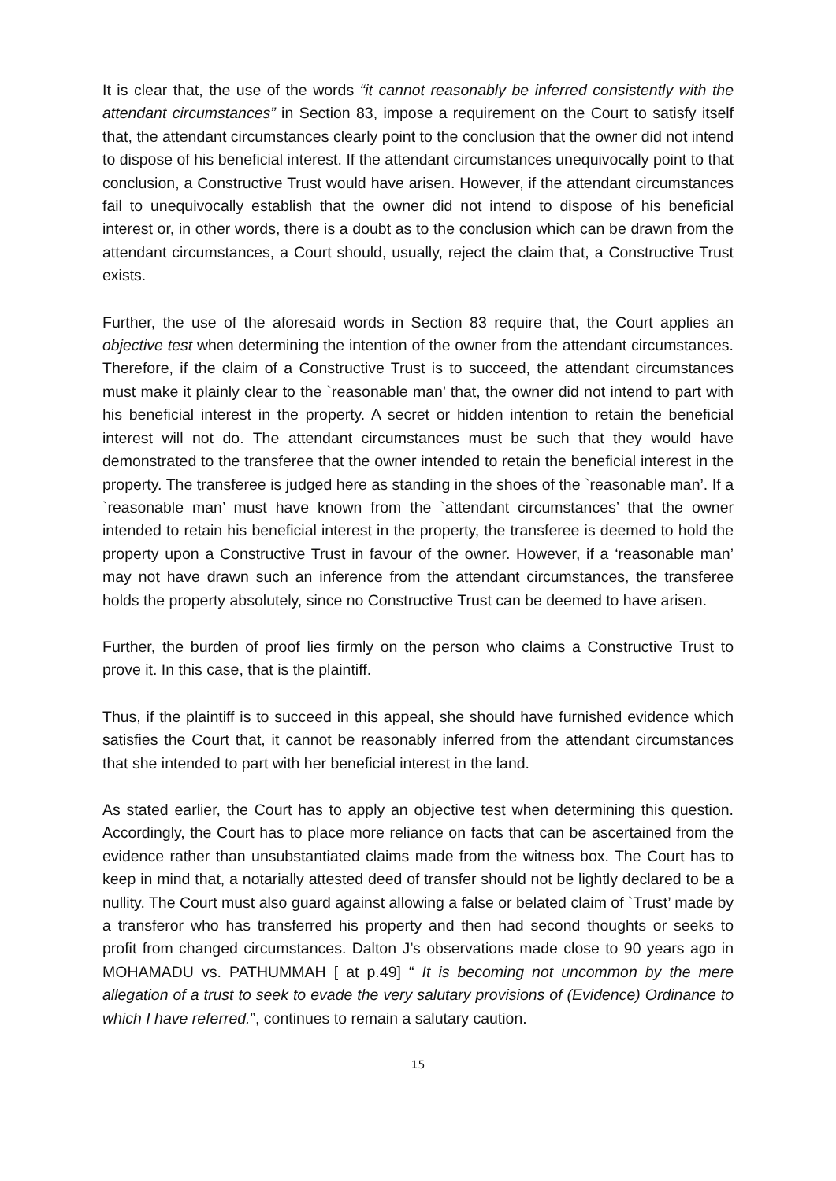It is clear that, the use of the words “it cannot reasonably be inferred consistently with the attendant circumstances” in Section 83, impose a requirement on the Court to satisfy itself that, the attendant circumstances clearly point to the conclusion that the owner did not intend to dispose of his beneficial interest. If the attendant circumstances unequivocally point to that conclusion, a Constructive Trust would have arisen. However, if the attendant circumstances fail to unequivocally establish that the owner did not intend to dispose of his beneficial interest or, in other words, there is a doubt as to the conclusion which can be drawn from the attendant circumstances, a Court should, usually, reject the claim that, a Constructive Trust exists.
Further, the use of the aforesaid words in Section 83 require that, the Court applies an objective test when determining the intention of the owner from the attendant circumstances. Therefore, if the claim of a Constructive Trust is to succeed, the attendant circumstances must make it plainly clear to the `reasonable man’ that, the owner did not intend to part with his beneficial interest in the property. A secret or hidden intention to retain the beneficial interest will not do. The attendant circumstances must be such that they would have demonstrated to the transferee that the owner intended to retain the beneficial interest in the property. The transferee is judged here as standing in the shoes of the `reasonable man’. If a `reasonable man’ must have known from the `attendant circumstances’ that the owner intended to retain his beneficial interest in the property, the transferee is deemed to hold the property upon a Constructive Trust in favour of the owner. However, if a ‘reasonable man’ may not have drawn such an inference from the attendant circumstances, the transferee holds the property absolutely, since no Constructive Trust can be deemed to have arisen.
Further, the burden of proof lies firmly on the person who claims a Constructive Trust to prove it. In this case, that is the plaintiff.
Thus, if the plaintiff is to succeed in this appeal, she should have furnished evidence which satisfies the Court that, it cannot be reasonably inferred from the attendant circumstances that she intended to part with her beneficial interest in the land.
As stated earlier, the Court has to apply an objective test when determining this question. Accordingly, the Court has to place more reliance on facts that can be ascertained from the evidence rather than unsubstantiated claims made from the witness box. The Court has to keep in mind that, a notarially attested deed of transfer should not be lightly declared to be a nullity. The Court must also guard against allowing a false or belated claim of `Trust’ made by a transferor who has transferred his property and then had second thoughts or seeks to profit from changed circumstances. Dalton J’s observations made close to 90 years ago in MOHAMADU vs. PATHUMMAH [ at p.49] “ It is becoming not uncommon by the mere allegation of a trust to seek to evade the very salutary provisions of (Evidence) Ordinance to which I have referred.”, continues to remain a salutary caution.
15